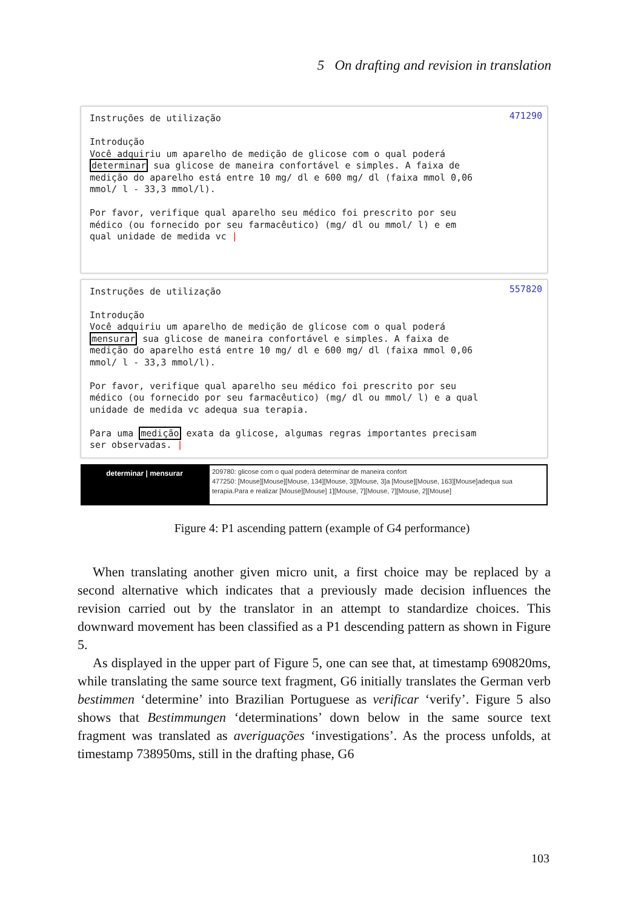5 On drafting and revision in translation
471290 Instruções de utilização Introdução Você adquiriu um aparelho de medição de glicose com o qual poderá determinar sua glicose de maneira confortável e simples. A faixa de medição do aparelho está entre 10 mg/ dl e 600 mg/ dl (faixa mmol 0,06 mmol/ l - 33,3 mmol/l). Por favor, verifique qual aparelho seu médico foi prescrito por seu médico (ou fornecido por seu farmacêutico) (mg/ dl ou mmol/ l) e em qual unidade de medida vc |
557820 Instruções de utilização Introdução Você adquiriu um aparelho de medição de glicose com o qual poderá mensurar sua glicose de maneira confortável e simples. A faixa de medição do aparelho está entre 10 mg/ dl e 600 mg/ dl (faixa mmol 0,06 mmol/ l - 33,3 mmol/l). Por favor, verifique qual aparelho seu médico foi prescrito por seu médico (ou fornecido por seu farmacêutico) (mg/ dl ou mmol/ l) e a qual unidade de medida vc adequa sua terapia. Para uma medição exata da glicose, algumas regras importantes precisam ser observadas. |
determinar | mensurar
209780: glicose com o qual poderá determinar de maneira confort
477250: [Mouse][Mouse][Mouse, 134][Mouse, 3][Mouse, 3]a [Mouse][Mouse, 163][Mouse]adequa sua terapia.Para e realizar [Mouse][Mouse] 1][Mouse, 7][Mouse, 7][Mouse, 2][Mouse]
Figure 4: P1 ascending pattern (example of G4 performance)
When translating another given micro unit, a first choice may be replaced by a second alternative which indicates that a previously made decision influences the revision carried out by the translator in an attempt to standardize choices. This downward movement has been classified as a P1 descending pattern as shown in Figure 5.
As displayed in the upper part of Figure 5, one can see that, at timestamp 690820ms, while translating the same source text fragment, G6 initially translates the German verb bestimmen ‘determine’ into Brazilian Portuguese as verificar ‘verify’. Figure 5 also shows that Bestimmungen ‘determinations’ down below in the same source text fragment was translated as averiguações ‘investigations’. As the process unfolds, at timestamp 738950ms, still in the drafting phase, G6
103